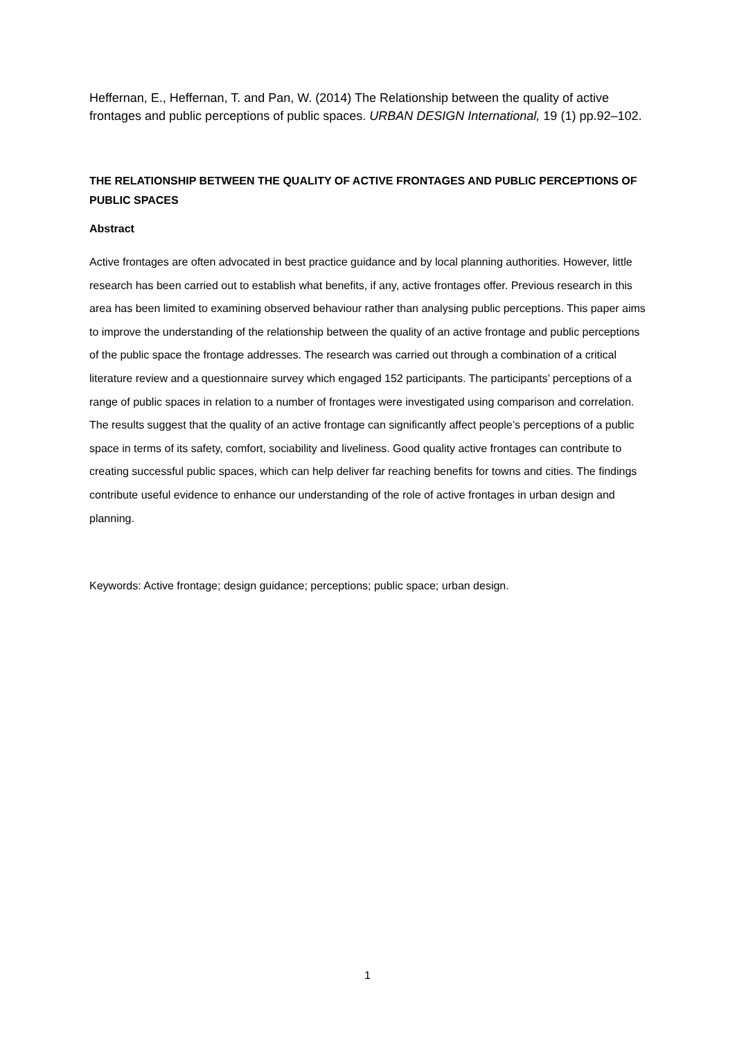Heffernan, E., Heffernan, T. and Pan, W. (2014) The Relationship between the quality of active frontages and public perceptions of public spaces. URBAN DESIGN International, 19 (1) pp.92–102.
THE RELATIONSHIP BETWEEN THE QUALITY OF ACTIVE FRONTAGES AND PUBLIC PERCEPTIONS OF PUBLIC SPACES
Abstract
Active frontages are often advocated in best practice guidance and by local planning authorities. However, little research has been carried out to establish what benefits, if any, active frontages offer. Previous research in this area has been limited to examining observed behaviour rather than analysing public perceptions. This paper aims to improve the understanding of the relationship between the quality of an active frontage and public perceptions of the public space the frontage addresses. The research was carried out through a combination of a critical literature review and a questionnaire survey which engaged 152 participants. The participants’ perceptions of a range of public spaces in relation to a number of frontages were investigated using comparison and correlation. The results suggest that the quality of an active frontage can significantly affect people’s perceptions of a public space in terms of its safety, comfort, sociability and liveliness. Good quality active frontages can contribute to creating successful public spaces, which can help deliver far reaching benefits for towns and cities. The findings contribute useful evidence to enhance our understanding of the role of active frontages in urban design and planning.
Keywords: Active frontage; design guidance; perceptions; public space; urban design.
1